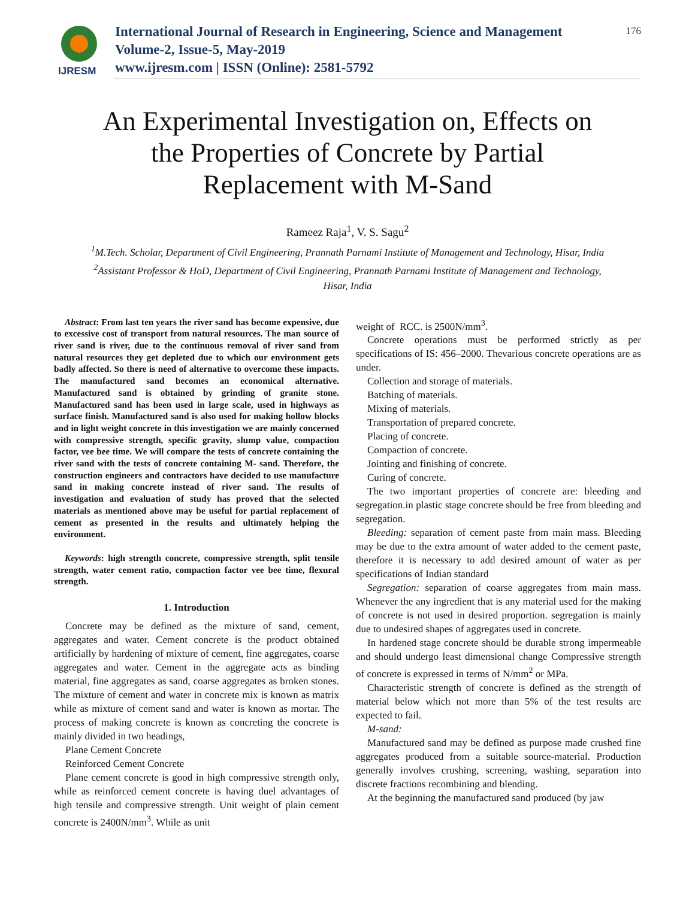IJRESM
International Journal of Research in Engineering, Science and Management
Volume-2, Issue-5, May-2019
www.ijresm.com | ISSN (Online): 2581-5792
176
An Experimental Investigation on, Effects on the Properties of Concrete by Partial Replacement with M-Sand
Rameez Raja<sup>1</sup>, V. S. Sagu<sup>2</sup>
<sup>1</sup> M.Tech. Scholar, Department of Civil Engineering, Prannath Parnami Institute of Management and Technology, Hisar, India
<sup>2</sup> Assistant Professor & HoD, Department of Civil Engineering, Prannath Parnami Institute of Management and Technology, Hisar, India
Abstract: From last ten years the river sand has become expensive, due to excessive cost of transport from natural resources. The man source of river sand is river, due to the continuous removal of river sand from natural resources they get depleted due to which our environment gets badly affected. So there is need of alternative to overcome these impacts. The manufactured sand becomes an economical alternative. Manufactured sand is obtained by grinding of granite stone. Manufactured sand has been used in large scale, used in highways as surface finish. Manufactured sand is also used for making hollow blocks and in light weight concrete in this investigation we are mainly concerned with compressive strength, specific gravity, slump value, compaction factor, vee bee time. We will compare the tests of concrete containing the river sand with the tests of concrete containing M- sand. Therefore, the construction engineers and contractors have decided to use manufacture sand in making concrete instead of river sand. The results of investigation and evaluation of study has proved that the selected materials as mentioned above may be useful for partial replacement of cement as presented in the results and ultimately helping the environment.
Keywords: high strength concrete, compressive strength, split tensile strength, water cement ratio, compaction factor vee bee time, flexural strength.
1. Introduction
Concrete may be defined as the mixture of sand, cement, aggregates and water. Cement concrete is the product obtained artificially by hardening of mixture of cement, fine aggregates, coarse aggregates and water. Cement in the aggregate acts as binding material, fine aggregates as sand, coarse aggregates as broken stones. The mixture of cement and water in concrete mix is known as matrix while as mixture of cement sand and water is known as mortar. The process of making concrete is known as concreting the concrete is mainly divided in two headings,
Plane Cement Concrete
Reinforced Cement Concrete
Plane cement concrete is good in high compressive strength only, while as reinforced cement concrete is having duel advantages of high tensile and compressive strength. Unit weight of plain cement concrete is 2400N/mm<sup>3</sup>. While as unit
weight of RCC. is 2500N/mm<sup>3</sup>.
Concrete operations must be performed strictly as per specifications of IS: 456–2000. Thevarious concrete operations are as under.
Collection and storage of materials.
Batching of materials.
Mixing of materials.
Transportation of prepared concrete.
Placing of concrete.
Compaction of concrete.
Jointing and finishing of concrete.
Curing of concrete.
The two important properties of concrete are: bleeding and segregation.in plastic stage concrete should be free from bleeding and segregation.
Bleeding: separation of cement paste from main mass. Bleeding may be due to the extra amount of water added to the cement paste, therefore it is necessary to add desired amount of water as per specifications of Indian standard
Segregation: separation of coarse aggregates from main mass. Whenever the any ingredient that is any material used for the making of concrete is not used in desired proportion. segregation is mainly due to undesired shapes of aggregates used in concrete.
In hardened stage concrete should be durable strong impermeable and should undergo least dimensional change Compressive strength of concrete is expressed in terms of N/mm<sup>2</sup> or MPa.
Characteristic strength of concrete is defined as the strength of material below which not more than 5% of the test results are expected to fail.
M-sand:
Manufactured sand may be defined as purpose made crushed fine aggregates produced from a suitable source-material. Production generally involves crushing, screening, washing, separation into discrete fractions recombining and blending.
At the beginning the manufactured sand produced (by jaw